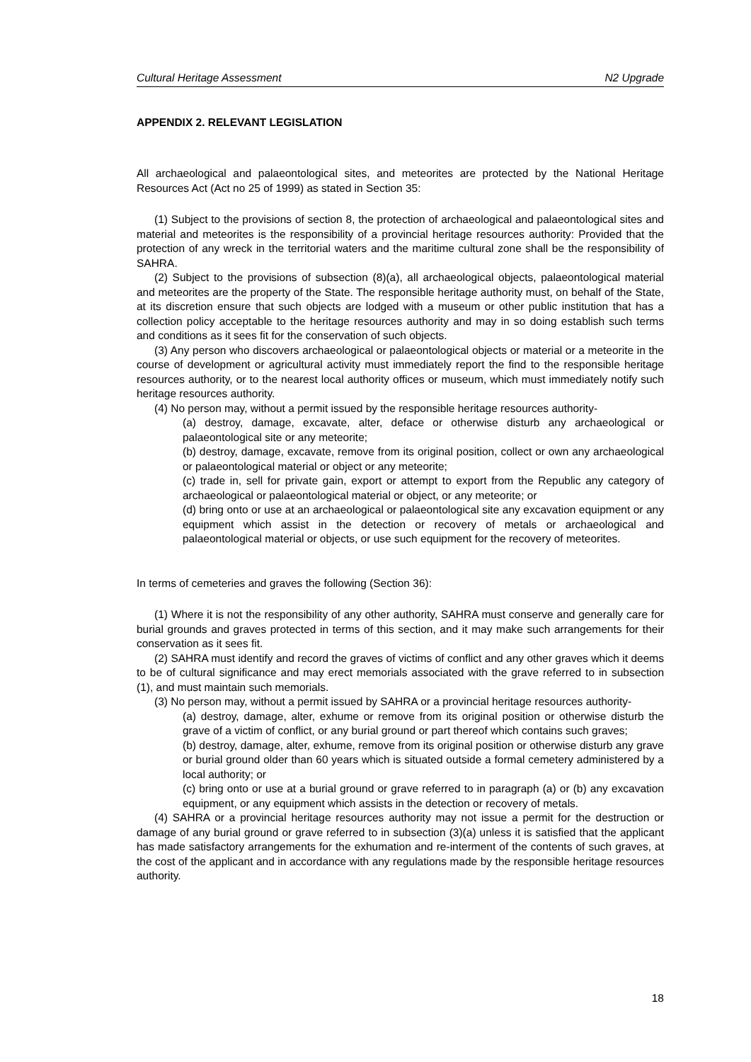Cultural Heritage Assessment N2 Upgrade
APPENDIX 2. RELEVANT LEGISLATION
All archaeological and palaeontological sites, and meteorites are protected by the National Heritage Resources Act (Act no 25 of 1999) as stated in Section 35:
(1) Subject to the provisions of section 8, the protection of archaeological and palaeontological sites and material and meteorites is the responsibility of a provincial heritage resources authority: Provided that the protection of any wreck in the territorial waters and the maritime cultural zone shall be the responsibility of SAHRA.
(2) Subject to the provisions of subsection (8)(a), all archaeological objects, palaeontological material and meteorites are the property of the State. The responsible heritage authority must, on behalf of the State, at its discretion ensure that such objects are lodged with a museum or other public institution that has a collection policy acceptable to the heritage resources authority and may in so doing establish such terms and conditions as it sees fit for the conservation of such objects.
(3) Any person who discovers archaeological or palaeontological objects or material or a meteorite in the course of development or agricultural activity must immediately report the find to the responsible heritage resources authority, or to the nearest local authority offices or museum, which must immediately notify such heritage resources authority.
(4) No person may, without a permit issued by the responsible heritage resources authority-
(a) destroy, damage, excavate, alter, deface or otherwise disturb any archaeological or palaeontological site or any meteorite;
(b) destroy, damage, excavate, remove from its original position, collect or own any archaeological or palaeontological material or object or any meteorite;
(c) trade in, sell for private gain, export or attempt to export from the Republic any category of archaeological or palaeontological material or object, or any meteorite; or
(d) bring onto or use at an archaeological or palaeontological site any excavation equipment or any equipment which assist in the detection or recovery of metals or archaeological and palaeontological material or objects, or use such equipment for the recovery of meteorites.
In terms of cemeteries and graves the following (Section 36):
(1) Where it is not the responsibility of any other authority, SAHRA must conserve and generally care for burial grounds and graves protected in terms of this section, and it may make such arrangements for their conservation as it sees fit.
(2) SAHRA must identify and record the graves of victims of conflict and any other graves which it deems to be of cultural significance and may erect memorials associated with the grave referred to in subsection (1), and must maintain such memorials.
(3) No person may, without a permit issued by SAHRA or a provincial heritage resources authority-
(a) destroy, damage, alter, exhume or remove from its original position or otherwise disturb the grave of a victim of conflict, or any burial ground or part thereof which contains such graves;
(b) destroy, damage, alter, exhume, remove from its original position or otherwise disturb any grave or burial ground older than 60 years which is situated outside a formal cemetery administered by a local authority; or
(c) bring onto or use at a burial ground or grave referred to in paragraph (a) or (b) any excavation equipment, or any equipment which assists in the detection or recovery of metals.
(4) SAHRA or a provincial heritage resources authority may not issue a permit for the destruction or damage of any burial ground or grave referred to in subsection (3)(a) unless it is satisfied that the applicant has made satisfactory arrangements for the exhumation and re-interment of the contents of such graves, at the cost of the applicant and in accordance with any regulations made by the responsible heritage resources authority.
18